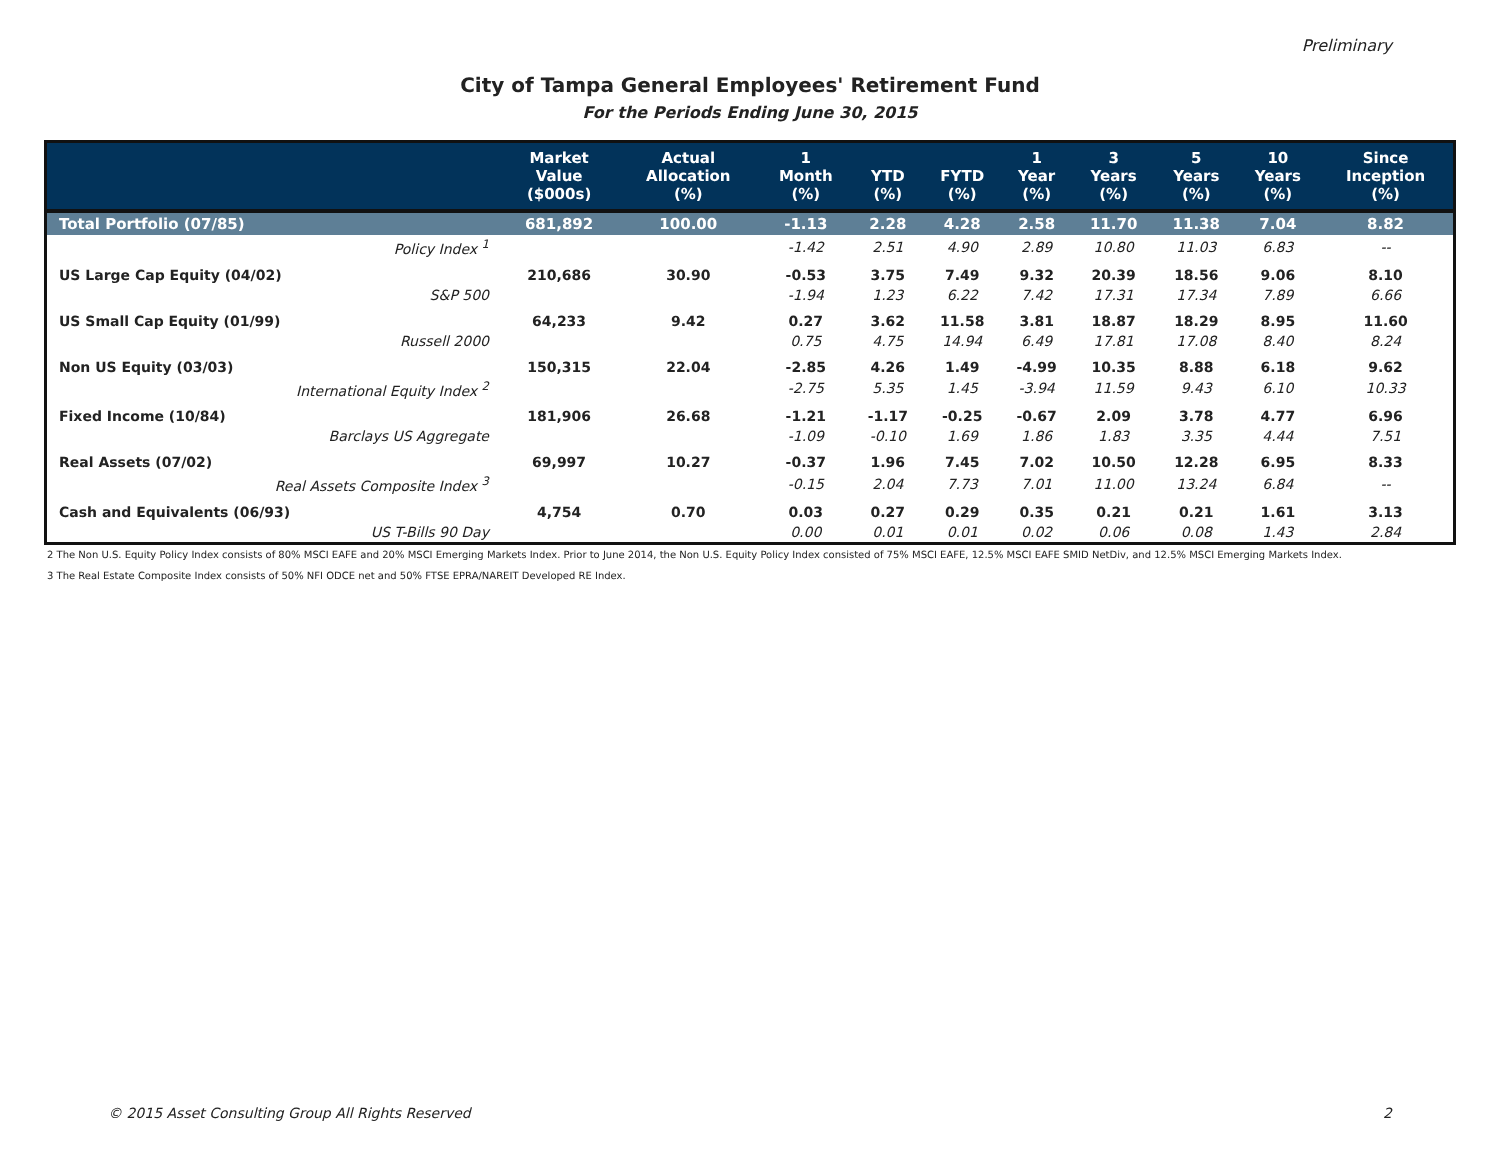Preliminary
City of Tampa General Employees' Retirement Fund
For the Periods Ending June 30, 2015
| | Market Value ($000s) | Actual Allocation (%) | 1 Month (%) | YTD (%) | FYTD (%) | 1 Year (%) | 3 Years (%) | 5 Years (%) | 10 Years (%) | Since Inception (%) |
| --- | --- | --- | --- | --- | --- | --- | --- | --- | --- | --- |
| Total Portfolio (07/85) | 681,892 | 100.00 | -1.13 | 2.28 | 4.28 | 2.58 | 11.70 | 11.38 | 7.04 | 8.82 |
| Policy Index <sup>1</sup> | | | -1.42 | 2.51 | 4.90 | 2.89 | 10.80 | 11.03 | 6.83 | -- |
| US Large Cap Equity (04/02) | 210,686 | 30.90 | -0.53 | 3.75 | 7.49 | 9.32 | 20.39 | 18.56 | 9.06 | 8.10 |
| S&P 500 | | | -1.94 | 1.23 | 6.22 | 7.42 | 17.31 | 17.34 | 7.89 | 6.66 |
| US Small Cap Equity (01/99) | 64,233 | 9.42 | 0.27 | 3.62 | 11.58 | 3.81 | 18.87 | 18.29 | 8.95 | 11.60 |
| Russell 2000 | | | 0.75 | 4.75 | 14.94 | 6.49 | 17.81 | 17.08 | 8.40 | 8.24 |
| Non US Equity (03/03) | 150,315 | 22.04 | -2.85 | 4.26 | 1.49 | -4.99 | 10.35 | 8.88 | 6.18 | 9.62 |
| International Equity Index <sup>2</sup> | | | -2.75 | 5.35 | 1.45 | -3.94 | 11.59 | 9.43 | 6.10 | 10.33 |
| Fixed Income (10/84) | 181,906 | 26.68 | -1.21 | -1.17 | -0.25 | -0.67 | 2.09 | 3.78 | 4.77 | 6.96 |
| Barclays US Aggregate | | | -1.09 | -0.10 | 1.69 | 1.86 | 1.83 | 3.35 | 4.44 | 7.51 |
| Real Assets (07/02) | 69,997 | 10.27 | -0.37 | 1.96 | 7.45 | 7.02 | 10.50 | 12.28 | 6.95 | 8.33 |
| Real Assets Composite Index <sup>3</sup> | | | -0.15 | 2.04 | 7.73 | 7.01 | 11.00 | 13.24 | 6.84 | -- |
| Cash and Equivalents (06/93) | 4,754 | 0.70 | 0.03 | 0.27 | 0.29 | 0.35 | 0.21 | 0.21 | 1.61 | 3.13 |
| US T-Bills 90 Day | | | 0.00 | 0.01 | 0.01 | 0.02 | 0.06 | 0.08 | 1.43 | 2.84 |
2 The Non U.S. Equity Policy Index consists of 80% MSCI EAFE and 20% MSCI Emerging Markets Index. Prior to June 2014, the Non U.S. Equity Policy Index consisted of 75% MSCI EAFE, 12.5% MSCI EAFE SMID NetDiv, and 12.5% MSCI Emerging Markets Index.
3 The Real Estate Composite Index consists of 50% NFI ODCE net and 50% FTSE EPRA/NAREIT Developed RE Index.
© 2015 Asset Consulting Group All Rights Reserved 2